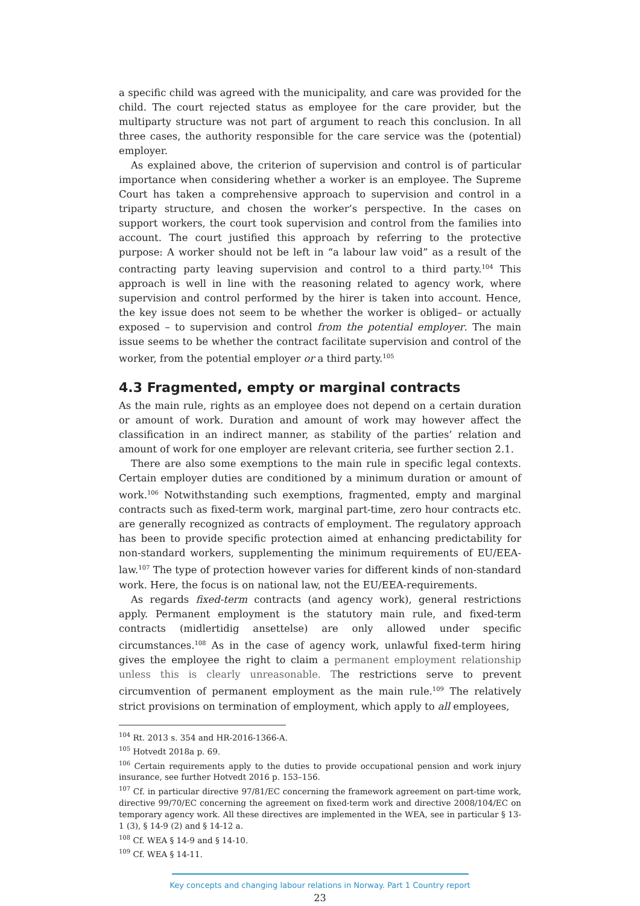a specific child was agreed with the municipality, and care was provided for the child. The court rejected status as employee for the care provider, but the multiparty structure was not part of argument to reach this conclusion. In all three cases, the authority responsible for the care service was the (potential) employer.
As explained above, the criterion of supervision and control is of particular importance when considering whether a worker is an employee. The Supreme Court has taken a comprehensive approach to supervision and control in a triparty structure, and chosen the worker’s perspective. In the cases on support workers, the court took supervision and control from the families into account. The court justified this approach by referring to the protective purpose: A worker should not be left in “a labour law void” as a result of the contracting party leaving supervision and control to a third party.<sup>104</sup> This approach is well in line with the reasoning related to agency work, where supervision and control performed by the hirer is taken into account. Hence, the key issue does not seem to be whether the worker is obliged– or actually exposed – to supervision and control from the potential employer. The main issue seems to be whether the contract facilitate supervision and control of the worker, from the potential employer or a third party.<sup>105</sup>
4.3 Fragmented, empty or marginal contracts
As the main rule, rights as an employee does not depend on a certain duration or amount of work. Duration and amount of work may however affect the classification in an indirect manner, as stability of the parties’ relation and amount of work for one employer are relevant criteria, see further section 2.1.
There are also some exemptions to the main rule in specific legal contexts. Certain employer duties are conditioned by a minimum duration or amount of work.<sup>106</sup> Notwithstanding such exemptions, fragmented, empty and marginal contracts such as fixed-term work, marginal part-time, zero hour contracts etc. are generally recognized as contracts of employment. The regulatory approach has been to provide specific protection aimed at enhancing predictability for non-standard workers, supplementing the minimum requirements of EU/EEA-law.<sup>107</sup> The type of protection however varies for different kinds of non-standard work. Here, the focus is on national law, not the EU/EEA-requirements.
As regards fixed-term contracts (and agency work), general restrictions apply. Permanent employment is the statutory main rule, and fixed-term contracts (midlertidig ansettelse) are only allowed under specific circumstances.<sup>108</sup> As in the case of agency work, unlawful fixed-term hiring gives the employee the right to claim a permanent employment relationship unless this is clearly unreasonable. The restrictions serve to prevent circumvention of permanent employment as the main rule.<sup>109</sup> The relatively strict provisions on termination of employment, which apply to all employees,
<sup>104</sup> Rt. 2013 s. 354 and HR-2016-1366-A.
<sup>105</sup> Hotvedt 2018a p. 69.
<sup>106</sup> Certain requirements apply to the duties to provide occupational pension and work injury insurance, see further Hotvedt 2016 p. 153–156.
<sup>107</sup> Cf. in particular directive 97/81/EC concerning the framework agreement on part-time work, directive 99/70/EC concerning the agreement on fixed-term work and directive 2008/104/EC on temporary agency work. All these directives are implemented in the WEA, see in particular § 13-1 (3), § 14-9 (2) and § 14-12 a.
<sup>108</sup> Cf. WEA § 14-9 and § 14-10.
<sup>109</sup> Cf. WEA § 14-11.
Key concepts and changing labour relations in Norway. Part 1 Country report
23